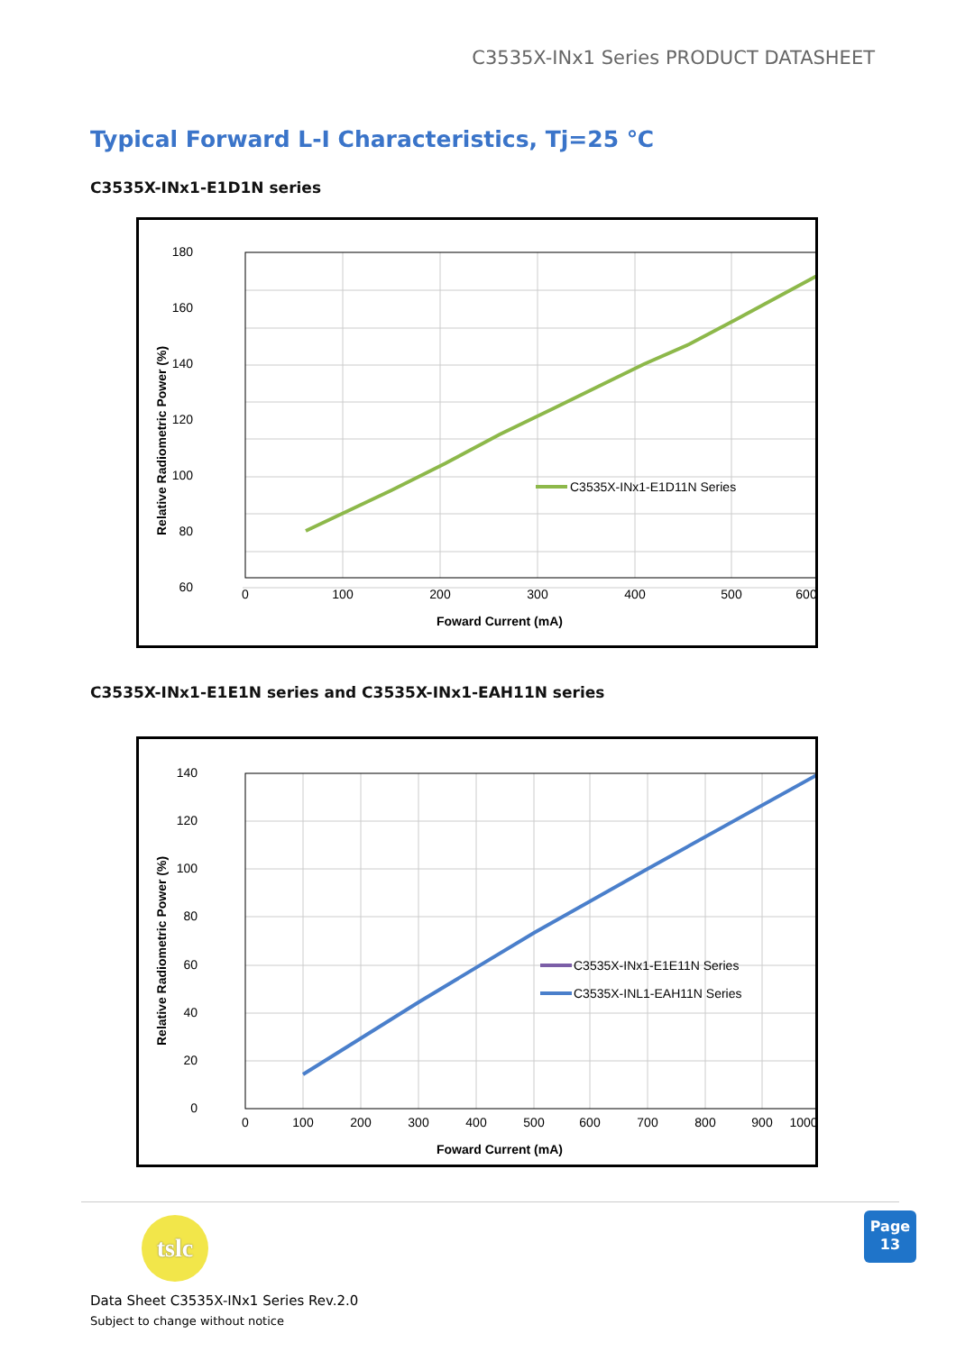C3535X-INx1 Series PRODUCT DATASHEET
Typical Forward L-I Characteristics, Tj=25 ℃
C3535X-INx1-E1D1N series
C3535X-INx1-E1D11N Series
180
160
140
120
100
80
60
0
100
200
300
400
500
600
Foward Current (mA)
Relative Radiometric Power (%)
C3535X-INx1-E1E1N series and C3535X-INx1-EAH11N series
C3535X-INx1-E1E11N Series
C3535X-INL1-EAH11N Series
140
120
100
80
60
40
20
0
0
100
200
300
400
500
600
700
800
900
1000
Foward Current (mA)
Relative Radiometric Power (%)
tslc
Page
13
Data Sheet C3535X-INx1 Series Rev.2.0
Subject to change without notice